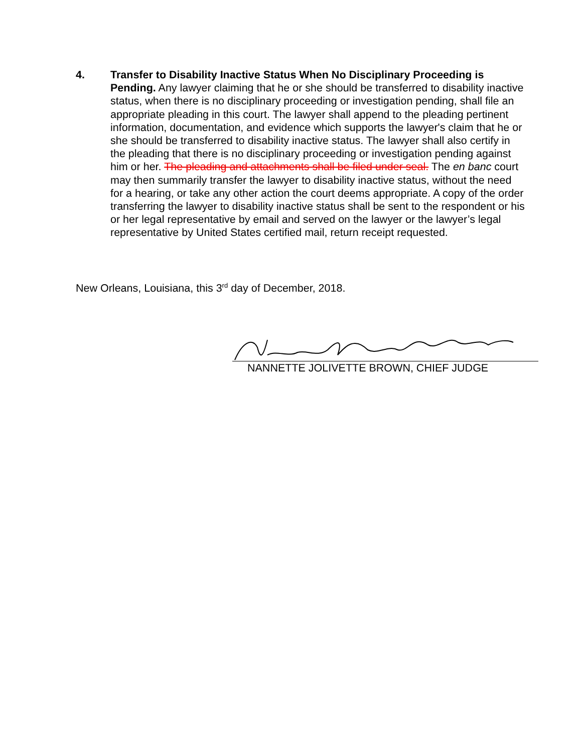4. Transfer to Disability Inactive Status When No Disciplinary Proceeding is Pending. Any lawyer claiming that he or she should be transferred to disability inactive status, when there is no disciplinary proceeding or investigation pending, shall file an appropriate pleading in this court. The lawyer shall append to the pleading pertinent information, documentation, and evidence which supports the lawyer's claim that he or she should be transferred to disability inactive status. The lawyer shall also certify in the pleading that there is no disciplinary proceeding or investigation pending against him or her. The pleading and attachments shall be filed under seal. The en banc court may then summarily transfer the lawyer to disability inactive status, without the need for a hearing, or take any other action the court deems appropriate. A copy of the order transferring the lawyer to disability inactive status shall be sent to the respondent or his or her legal representative by email and served on the lawyer or the lawyer’s legal representative by United States certified mail, return receipt requested.
New Orleans, Louisiana, this 3<sup>rd</sup> day of December, 2018.
NANNETTE JOLIVETTE BROWN, CHIEF JUDGE